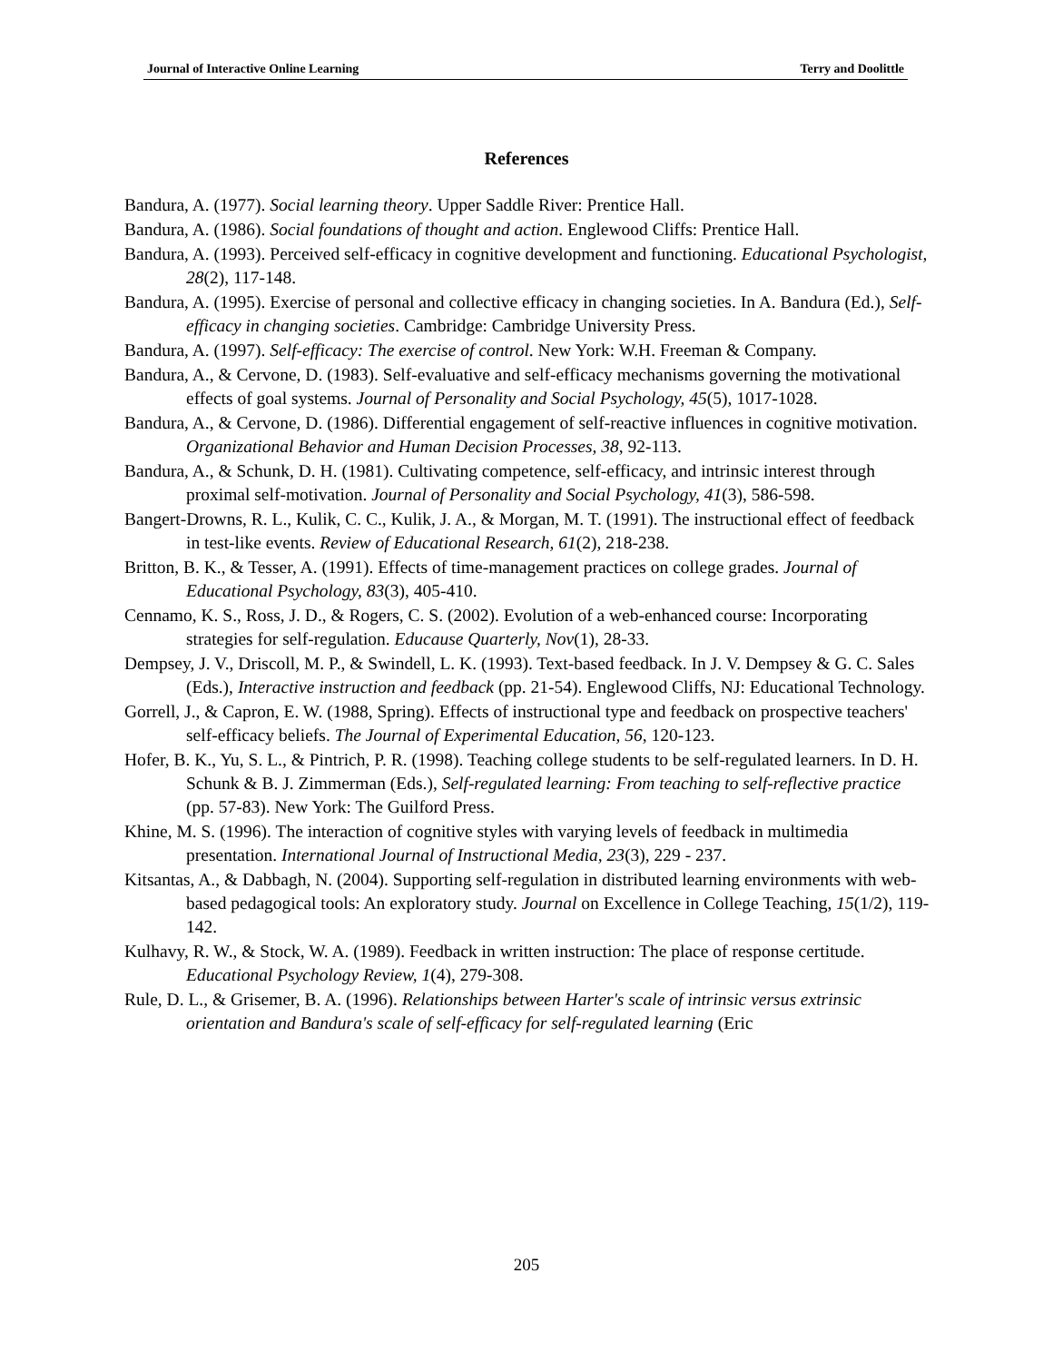Journal of Interactive Online Learning Terry and Doolittle
References
Bandura, A. (1977). Social learning theory. Upper Saddle River: Prentice Hall.
Bandura, A. (1986). Social foundations of thought and action. Englewood Cliffs: Prentice Hall.
Bandura, A. (1993). Perceived self-efficacy in cognitive development and functioning. Educational Psychologist, 28(2), 117-148.
Bandura, A. (1995). Exercise of personal and collective efficacy in changing societies. In A. Bandura (Ed.), Self-efficacy in changing societies. Cambridge: Cambridge University Press.
Bandura, A. (1997). Self-efficacy: The exercise of control. New York: W.H. Freeman & Company.
Bandura, A., & Cervone, D. (1983). Self-evaluative and self-efficacy mechanisms governing the motivational effects of goal systems. Journal of Personality and Social Psychology, 45(5), 1017-1028.
Bandura, A., & Cervone, D. (1986). Differential engagement of self-reactive influences in cognitive motivation. Organizational Behavior and Human Decision Processes, 38, 92-113.
Bandura, A., & Schunk, D. H. (1981). Cultivating competence, self-efficacy, and intrinsic interest through proximal self-motivation. Journal of Personality and Social Psychology, 41(3), 586-598.
Bangert-Drowns, R. L., Kulik, C. C., Kulik, J. A., & Morgan, M. T. (1991). The instructional effect of feedback in test-like events. Review of Educational Research, 61(2), 218-238.
Britton, B. K., & Tesser, A. (1991). Effects of time-management practices on college grades. Journal of Educational Psychology, 83(3), 405-410.
Cennamo, K. S., Ross, J. D., & Rogers, C. S. (2002). Evolution of a web-enhanced course: Incorporating strategies for self-regulation. Educause Quarterly, Nov(1), 28-33.
Dempsey, J. V., Driscoll, M. P., & Swindell, L. K. (1993). Text-based feedback. In J. V. Dempsey & G. C. Sales (Eds.), Interactive instruction and feedback (pp. 21-54). Englewood Cliffs, NJ: Educational Technology.
Gorrell, J., & Capron, E. W. (1988, Spring). Effects of instructional type and feedback on prospective teachers' self-efficacy beliefs. The Journal of Experimental Education, 56, 120-123.
Hofer, B. K., Yu, S. L., & Pintrich, P. R. (1998). Teaching college students to be self-regulated learners. In D. H. Schunk & B. J. Zimmerman (Eds.), Self-regulated learning: From teaching to self-reflective practice (pp. 57-83). New York: The Guilford Press.
Khine, M. S. (1996). The interaction of cognitive styles with varying levels of feedback in multimedia presentation. International Journal of Instructional Media, 23(3), 229 - 237.
Kitsantas, A., & Dabbagh, N. (2004). Supporting self-regulation in distributed learning environments with web-based pedagogical tools: An exploratory study. Journal on Excellence in College Teaching, 15(1/2), 119-142.
Kulhavy, R. W., & Stock, W. A. (1989). Feedback in written instruction: The place of response certitude. Educational Psychology Review, 1(4), 279-308.
Rule, D. L., & Grisemer, B. A. (1996). Relationships between Harter's scale of intrinsic versus extrinsic orientation and Bandura's scale of self-efficacy for self-regulated learning (Eric
205